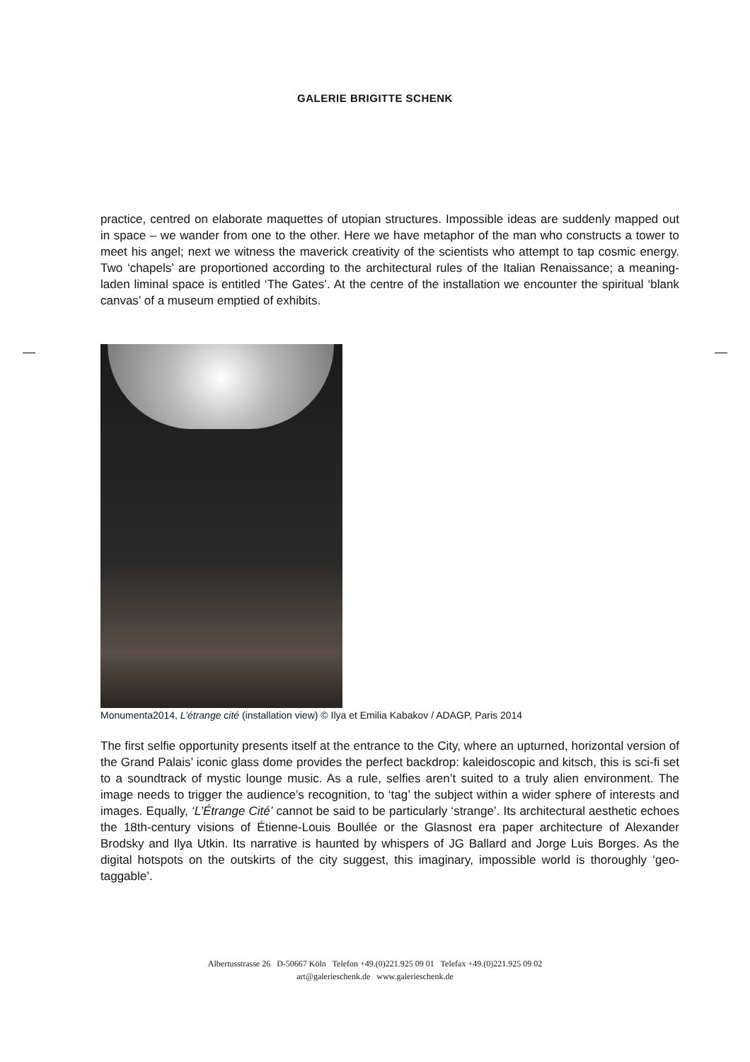GALERIE BRIGITTE SCHENK
practice, centred on elaborate maquettes of utopian structures. Impossible ideas are suddenly mapped out in space – we wander from one to the other. Here we have metaphor of the man who constructs a tower to meet his angel; next we witness the maverick creativity of the scientists who attempt to tap cosmic energy. Two ‘chapels’ are proportioned according to the architectural rules of the Italian Renaissance; a meaning-laden liminal space is entitled ‘The Gates’. At the centre of the installation we encounter the spiritual ‘blank canvas’ of a museum emptied of exhibits.
Monumenta2014, L’étrange cité (installation view) © Ilya et Emilia Kabakov / ADAGP, Paris 2014
The first selfie opportunity presents itself at the entrance to the City, where an upturned, horizontal version of the Grand Palais’ iconic glass dome provides the perfect backdrop: kaleidoscopic and kitsch, this is sci-fi set to a soundtrack of mystic lounge music. As a rule, selfies aren’t suited to a truly alien environment. The image needs to trigger the audience’s recognition, to ‘tag’ the subject within a wider sphere of interests and images. Equally, ‘L’Étrange Cité’ cannot be said to be particularly ‘strange’. Its architectural aesthetic echoes the 18th-century visions of Étienne-Louis Boullée or the Glasnost era paper architecture of Alexander Brodsky and Ilya Utkin. Its narrative is haunted by whispers of JG Ballard and Jorge Luis Borges. As the digital hotspots on the outskirts of the city suggest, this imaginary, impossible world is thoroughly ‘geo-taggable’.
Albertusstrasse 26 D-50667 Köln Telefon +49.(0)221.925 09 01 Telefax +49.(0)221.925 09 02
art@galerieschenk.de www.galerieschenk.de